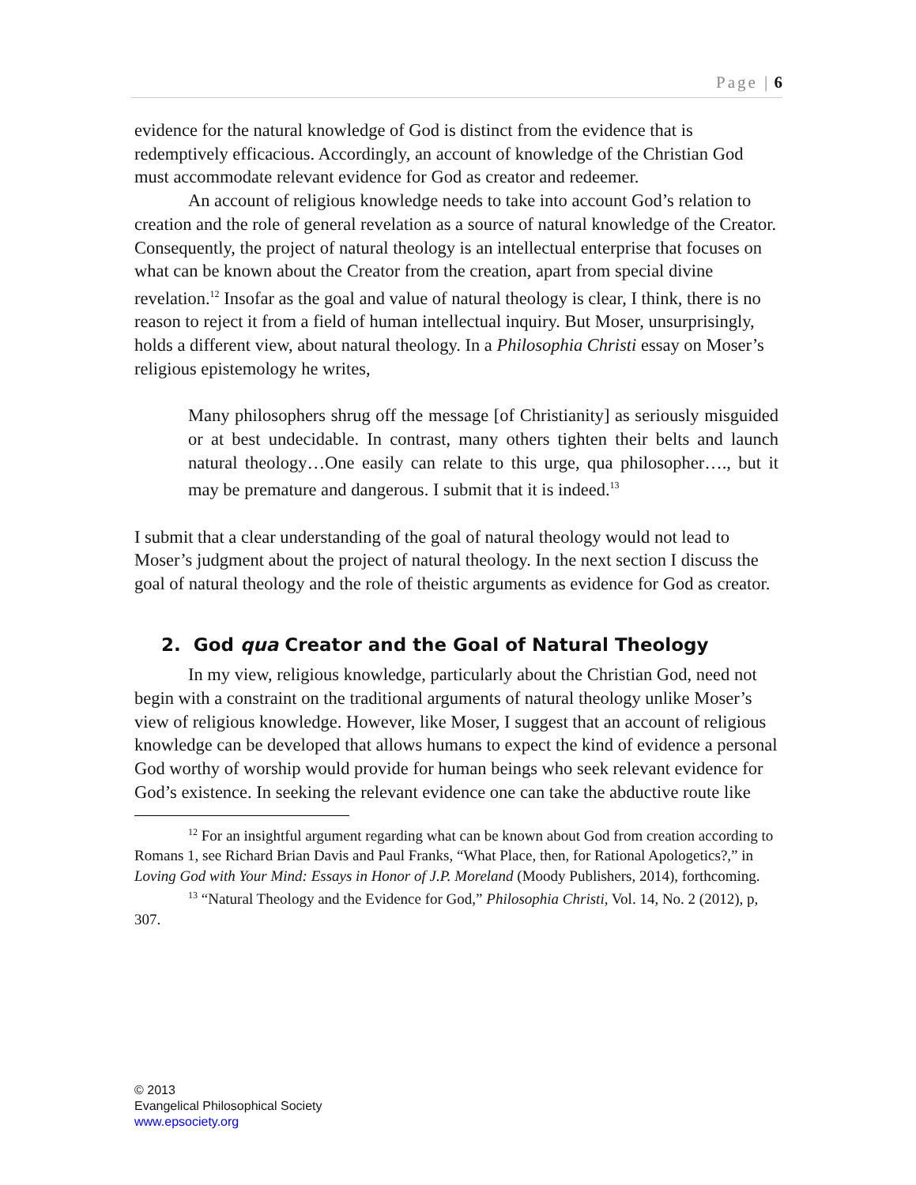Page | 6
evidence for the natural knowledge of God is distinct from the evidence that is redemptively efficacious. Accordingly, an account of knowledge of the Christian God must accommodate relevant evidence for God as creator and redeemer.
An account of religious knowledge needs to take into account God’s relation to creation and the role of general revelation as a source of natural knowledge of the Creator. Consequently, the project of natural theology is an intellectual enterprise that focuses on what can be known about the Creator from the creation, apart from special divine revelation.<sup>12</sup> Insofar as the goal and value of natural theology is clear, I think, there is no reason to reject it from a field of human intellectual inquiry. But Moser, unsurprisingly, holds a different view, about natural theology. In a Philosophia Christi essay on Moser’s religious epistemology he writes,
Many philosophers shrug off the message [of Christianity] as seriously misguided or at best undecidable. In contrast, many others tighten their belts and launch natural theology…One easily can relate to this urge, qua philosopher…., but it may be premature and dangerous. I submit that it is indeed.<sup>13</sup>
I submit that a clear understanding of the goal of natural theology would not lead to Moser’s judgment about the project of natural theology. In the next section I discuss the goal of natural theology and the role of theistic arguments as evidence for God as creator.
2. God qua Creator and the Goal of Natural Theology
In my view, religious knowledge, particularly about the Christian God, need not begin with a constraint on the traditional arguments of natural theology unlike Moser’s view of religious knowledge. However, like Moser, I suggest that an account of religious knowledge can be developed that allows humans to expect the kind of evidence a personal God worthy of worship would provide for human beings who seek relevant evidence for God’s existence. In seeking the relevant evidence one can take the abductive route like
<sup>12</sup> For an insightful argument regarding what can be known about God from creation according to Romans 1, see Richard Brian Davis and Paul Franks, “What Place, then, for Rational Apologetics?,” in Loving God with Your Mind: Essays in Honor of J.P. Moreland (Moody Publishers, 2014), forthcoming.
<sup>13</sup> “Natural Theology and the Evidence for God,” Philosophia Christi, Vol. 14, No. 2 (2012), p, 307.
© 2013
Evangelical Philosophical Society
www.epsociety.org